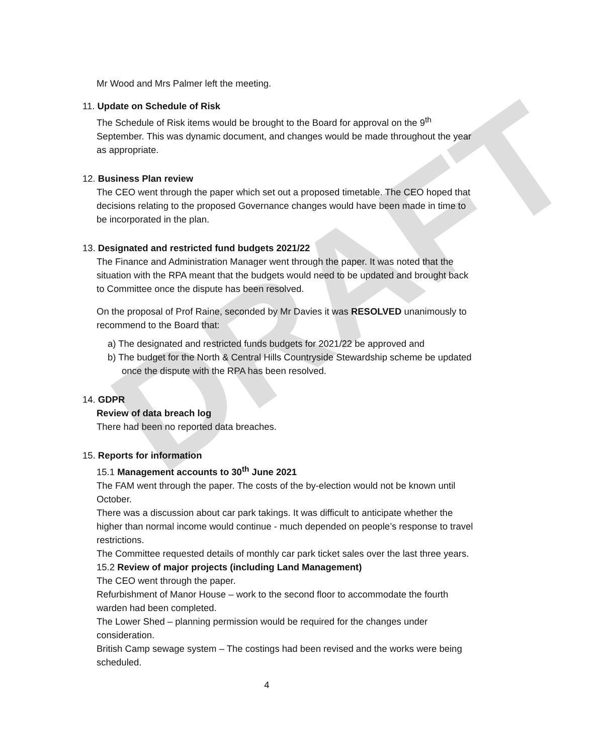DRAFT
Mr Wood and Mrs Palmer left the meeting.
11. Update on Schedule of Risk
The Schedule of Risk items would be brought to the Board for approval on the 9<sup>th</sup> September. This was dynamic document, and changes would be made throughout the year as appropriate.
12. Business Plan review
The CEO went through the paper which set out a proposed timetable. The CEO hoped that decisions relating to the proposed Governance changes would have been made in time to be incorporated in the plan.
13. Designated and restricted fund budgets 2021/22
The Finance and Administration Manager went through the paper. It was noted that the situation with the RPA meant that the budgets would need to be updated and brought back to Committee once the dispute has been resolved.
On the proposal of Prof Raine, seconded by Mr Davies it was RESOLVED unanimously to recommend to the Board that:
a) The designated and restricted funds budgets for 2021/22 be approved and
b) The budget for the North & Central Hills Countryside Stewardship scheme be updated once the dispute with the RPA has been resolved.
14. GDPR
Review of data breach log
There had been no reported data breaches.
15. Reports for information
15.1 Management accounts to 30<sup>th</sup> June 2021
The FAM went through the paper. The costs of the by-election would not be known until October.
There was a discussion about car park takings. It was difficult to anticipate whether the higher than normal income would continue - much depended on people’s response to travel restrictions.
The Committee requested details of monthly car park ticket sales over the last three years.
15.2 Review of major projects (including Land Management)
The CEO went through the paper.
Refurbishment of Manor House – work to the second floor to accommodate the fourth warden had been completed.
The Lower Shed – planning permission would be required for the changes under consideration.
British Camp sewage system – The costings had been revised and the works were being scheduled.
4